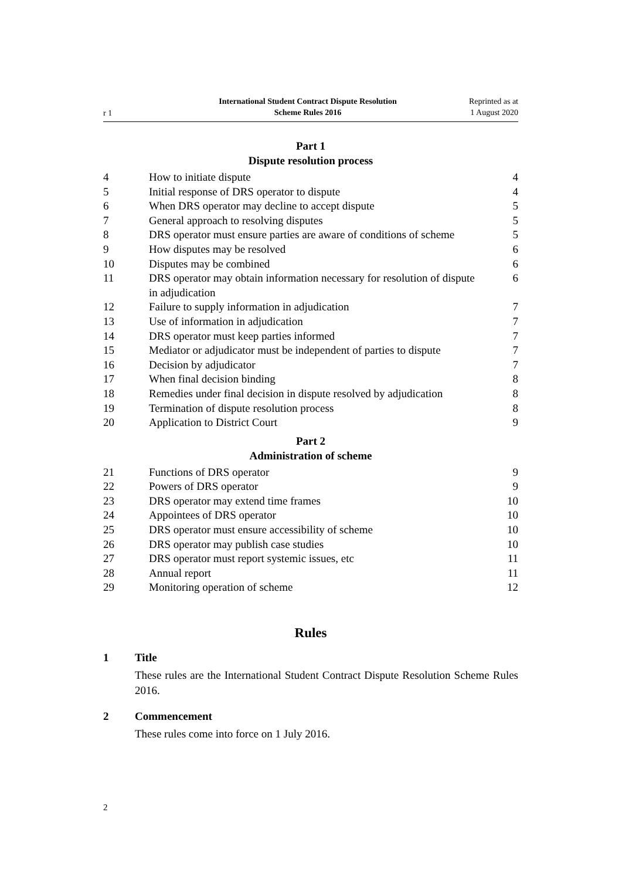r 1
International Student Contract Dispute Resolution
Scheme Rules 2016
Reprinted as at
1 August 2020
Part 1
Dispute resolution process
| 4 | How to initiate dispute | 4 |
| 5 | Initial response of DRS operator to dispute | 4 |
| 6 | When DRS operator may decline to accept dispute | 5 |
| 7 | General approach to resolving disputes | 5 |
| 8 | DRS operator must ensure parties are aware of conditions of scheme | 5 |
| 9 | How disputes may be resolved | 6 |
| 10 | Disputes may be combined | 6 |
| 11 | DRS operator may obtain information necessary for resolution of dispute in adjudication | 6 |
| 12 | Failure to supply information in adjudication | 7 |
| 13 | Use of information in adjudication | 7 |
| 14 | DRS operator must keep parties informed | 7 |
| 15 | Mediator or adjudicator must be independent of parties to dispute | 7 |
| 16 | Decision by adjudicator | 7 |
| 17 | When final decision binding | 8 |
| 18 | Remedies under final decision in dispute resolved by adjudication | 8 |
| 19 | Termination of dispute resolution process | 8 |
| 20 | Application to District Court | 9 |
Part 2
Administration of scheme
| 21 | Functions of DRS operator | 9 |
| 22 | Powers of DRS operator | 9 |
| 23 | DRS operator may extend time frames | 10 |
| 24 | Appointees of DRS operator | 10 |
| 25 | DRS operator must ensure accessibility of scheme | 10 |
| 26 | DRS operator may publish case studies | 10 |
| 27 | DRS operator must report systemic issues, etc | 11 |
| 28 | Annual report | 11 |
| 29 | Monitoring operation of scheme | 12 |
Rules
1 Title
These rules are the International Student Contract Dispute Resolution Scheme Rules 2016.
2 Commencement
These rules come into force on 1 July 2016.
2